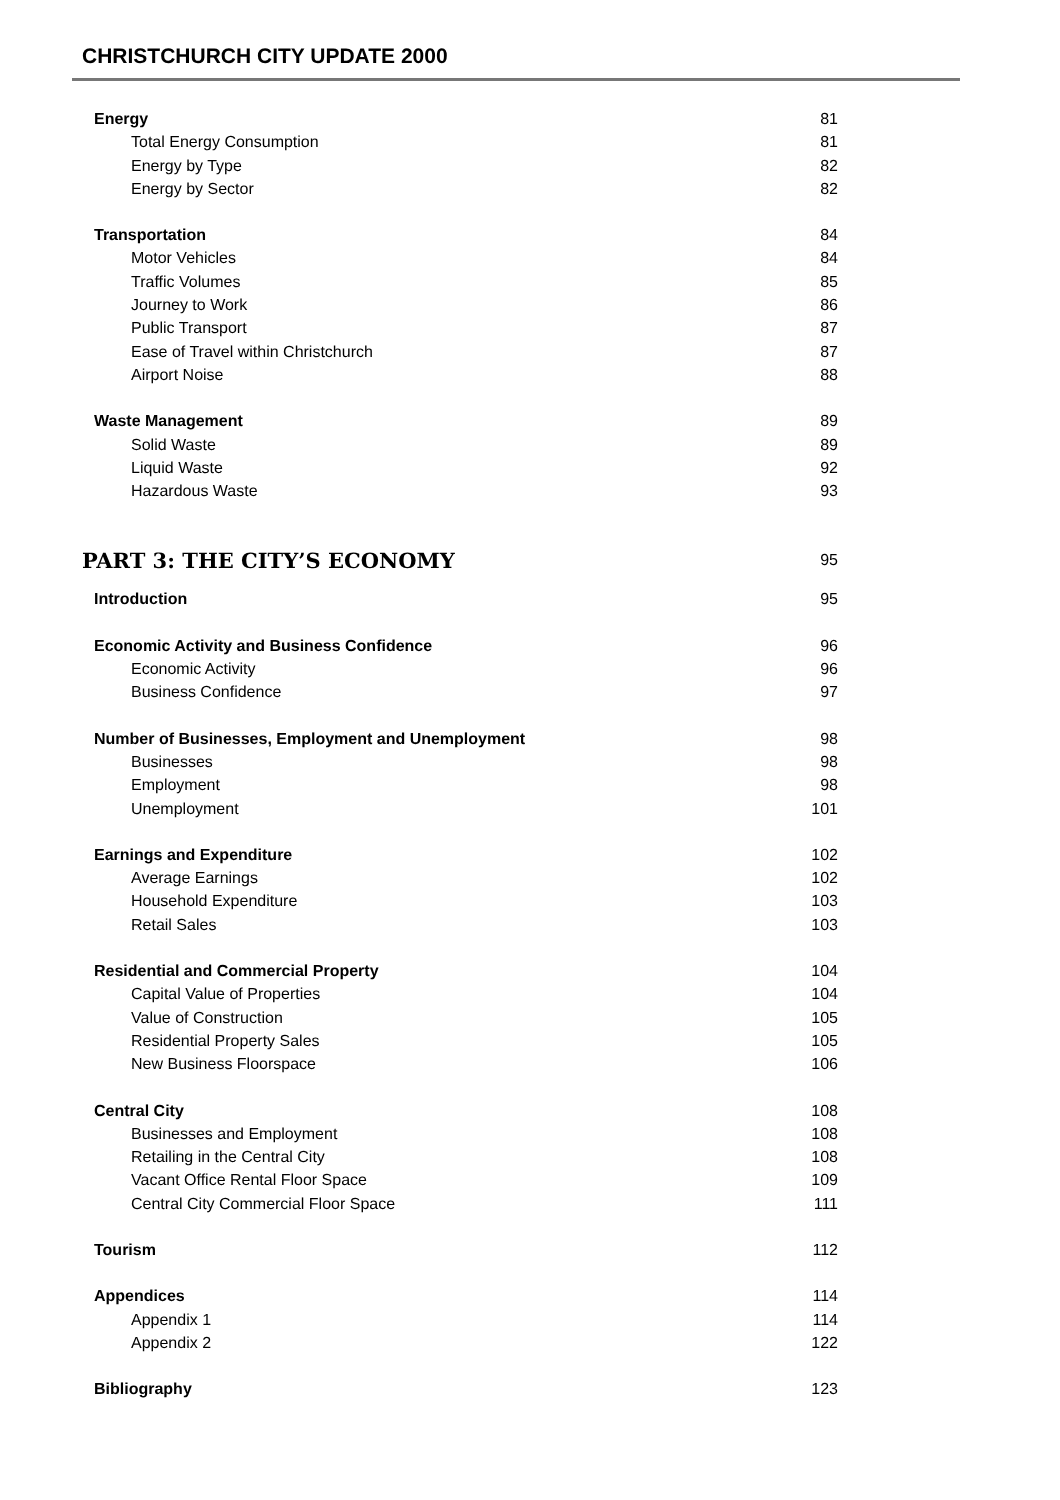CHRISTCHURCH CITY UPDATE 2000
Energy 81
Total Energy Consumption 81
Energy by Type 82
Energy by Sector 82
Transportation 84
Motor Vehicles 84
Traffic Volumes 85
Journey to Work 86
Public Transport 87
Ease of Travel within Christchurch 87
Airport Noise 88
Waste Management 89
Solid Waste 89
Liquid Waste 92
Hazardous Waste 93
PART 3: THE CITY’S ECONOMY 95
Introduction 95
Economic Activity and Business Confidence 96
Economic Activity 96
Business Confidence 97
Number of Businesses, Employment and Unemployment 98
Businesses 98
Employment 98
Unemployment 101
Earnings and Expenditure 102
Average Earnings 102
Household Expenditure 103
Retail Sales 103
Residential and Commercial Property 104
Capital Value of Properties 104
Value of Construction 105
Residential Property Sales 105
New Business Floorspace 106
Central City 108
Businesses and Employment 108
Retailing in the Central City 108
Vacant Office Rental Floor Space 109
Central City Commercial Floor Space 111
Tourism 112
Appendices 114
Appendix 1 114
Appendix 2 122
Bibliography 123